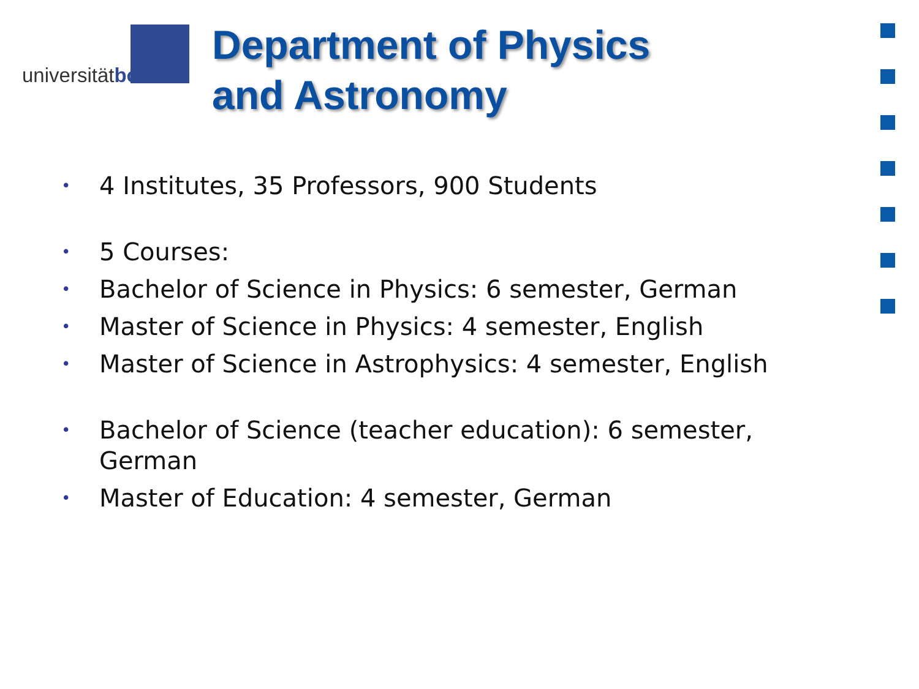universitätbonn
Department of Physics
and Astronomy
• 4 Institutes, 35 Professors, 900 Students
• 5 Courses:
• Bachelor of Science in Physics: 6 semester, German
• Master of Science in Physics: 4 semester, English
• Master of Science in Astrophysics: 4 semester, English
• Bachelor of Science (teacher education): 6 semester, German
• Master of Education: 4 semester, German